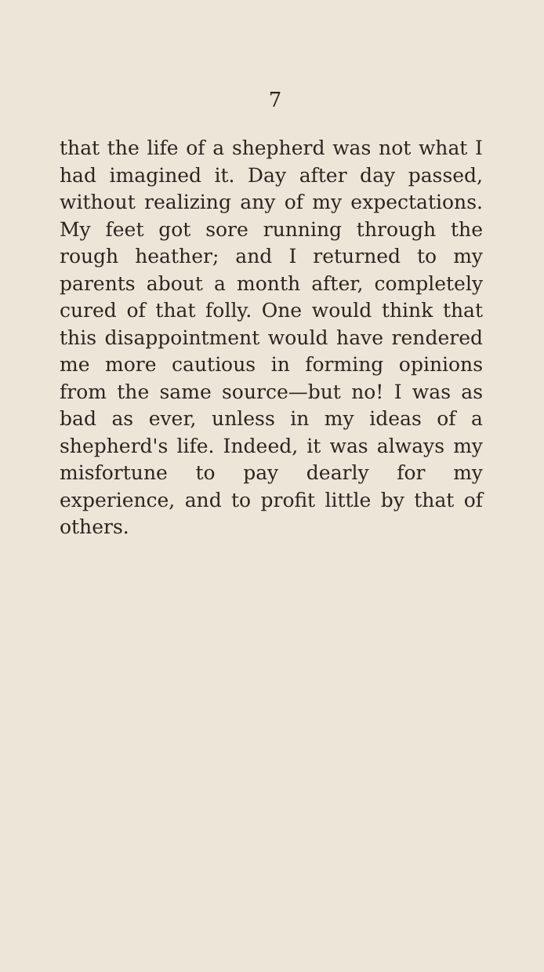7
that the life of a shepherd was not what I had imagined it. Day after day passed, without realizing any of my expectations. My feet got sore running through the rough heather; and I returned to my parents about a month after, completely cured of that folly. One would think that this disappointment would have rendered me more cautious in forming opinions from the same source—but no! I was as bad as ever, unless in my ideas of a shepherd's life. Indeed, it was always my misfortune to pay dearly for my experience, and to profit little by that of others.